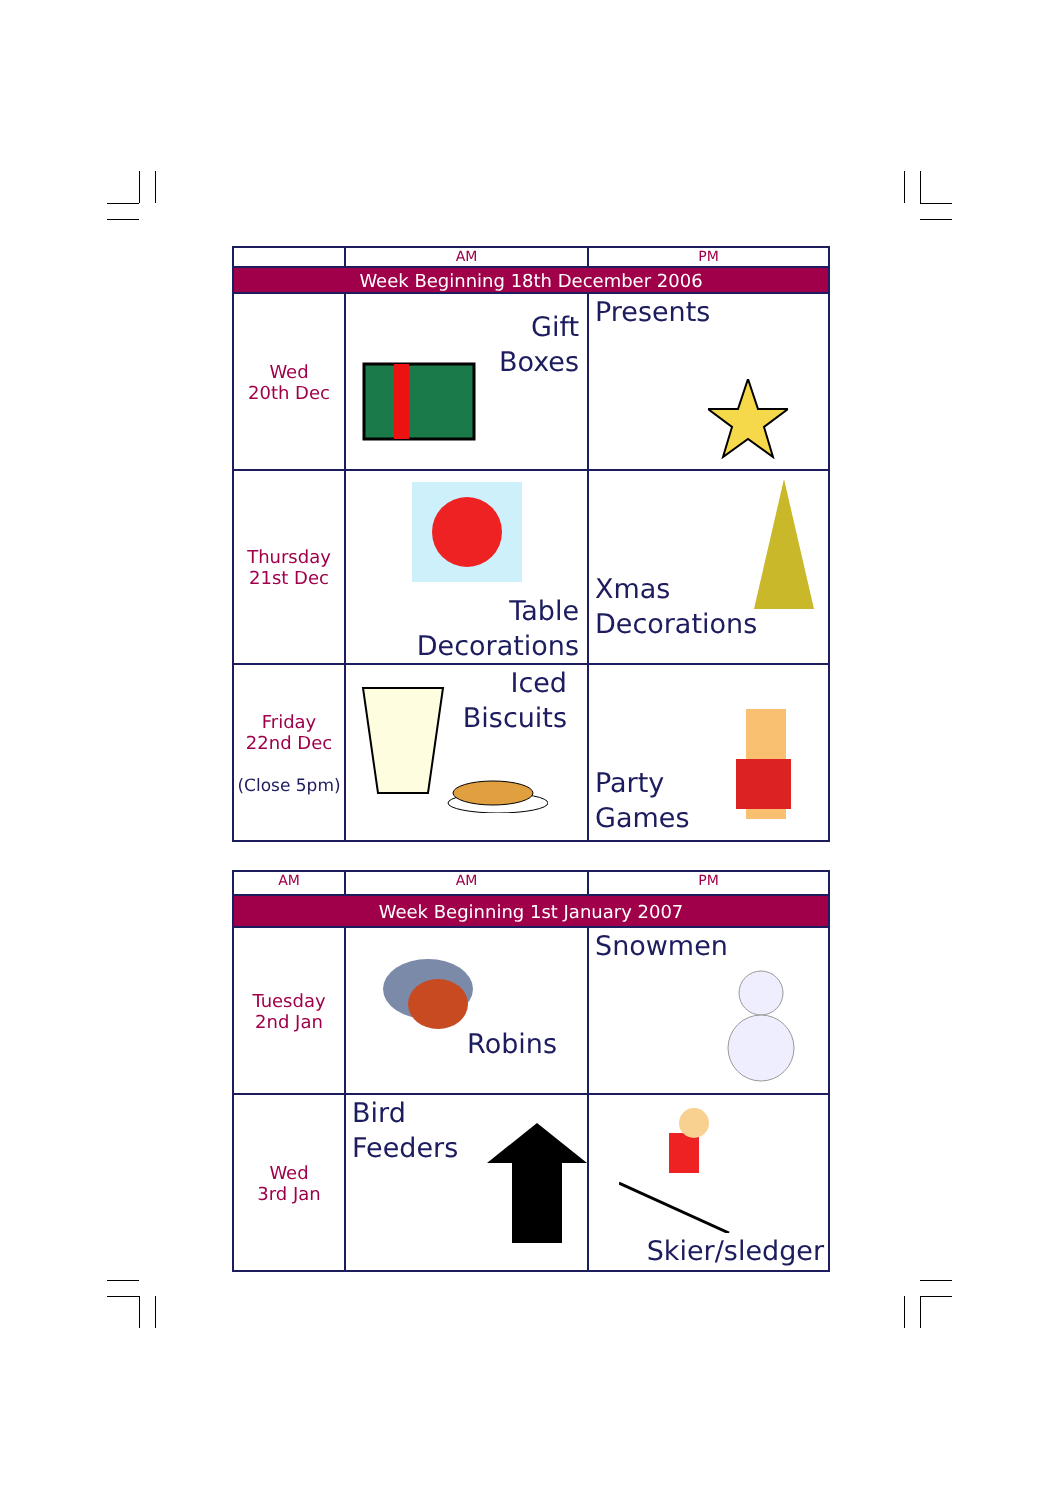| | AM | PM |
| --- | --- | --- |
| Week Beginning 18th December 2006 | | |
| Wed 20th Dec | Gift Boxes | Presents |
| Thursday 21st Dec | Table Decorations | Xmas Decorations |
| Friday 22nd Dec (Close 5pm) | Iced Biscuits | Party Games |
| AM | AM | PM |
| --- | --- | --- |
| Week Beginning 1st January 2007 | | |
| Tuesday 2nd Jan | Robins | Snowmen |
| Wed 3rd Jan | Bird Feeders | Skier/sledger |